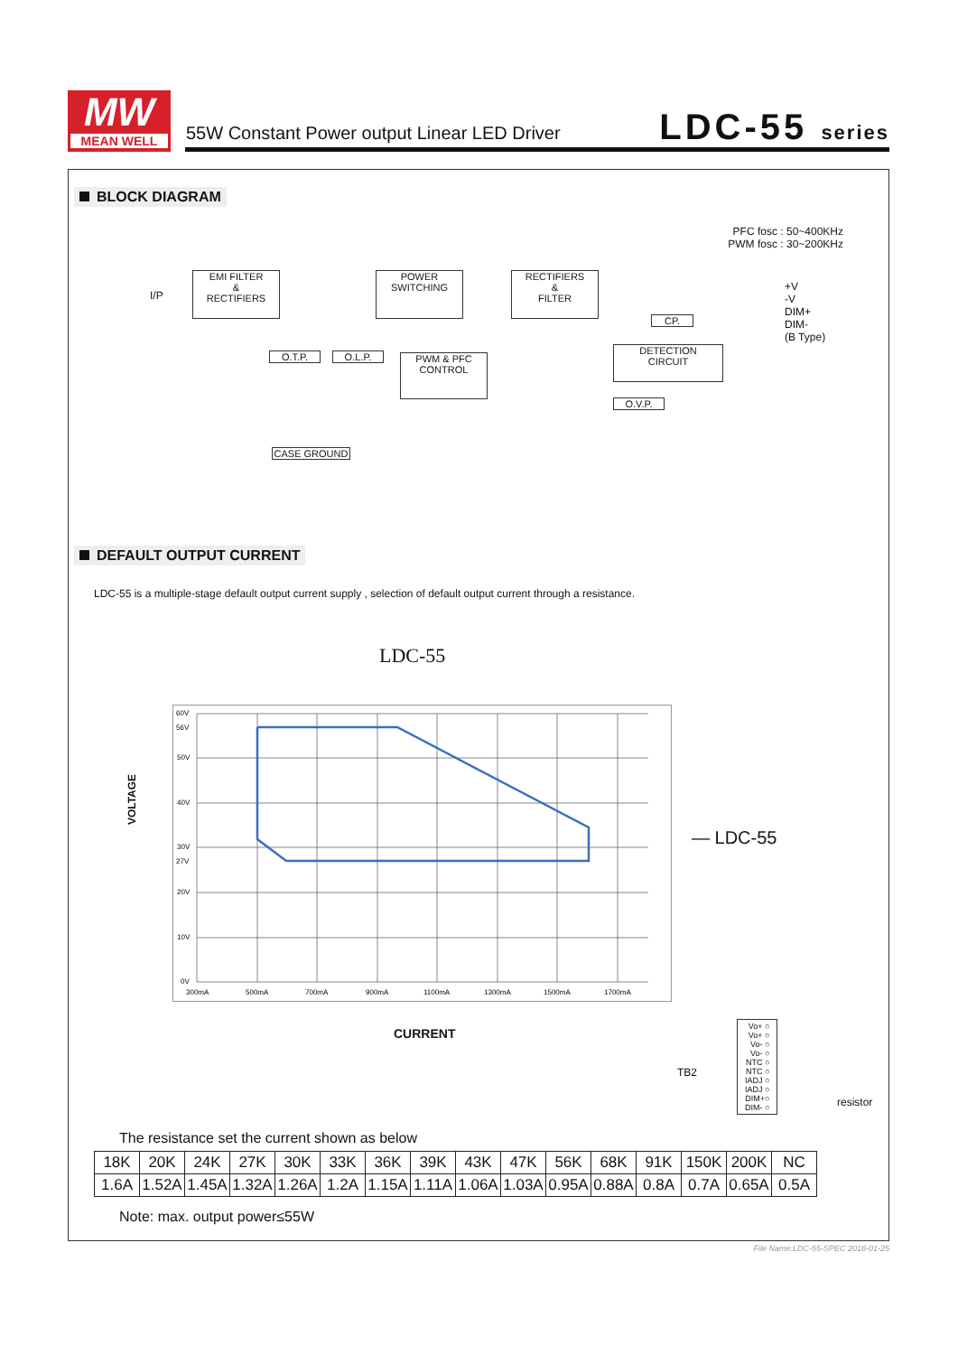MW
MEAN WELL
55W Constant Power output Linear LED Driver
LDC-55 series
BLOCK DIAGRAM
PFC fosc : 50~400KHz
PWM fosc : 30~200KHz
I/P
EMI FILTER
&
RECTIFIERS
POWER
SWITCHING
RECTIFIERS
&
FILTER
+V
-V
DIM+
DIM-
(B Type)
CP.
O.T.P. O.L.P.
PWM & PFC
CONTROL
DETECTION
CIRCUIT
O.V.P.
CASE GROUND
DEFAULT OUTPUT CURRENT
LDC-55 is a multiple-stage default output current supply , selection of default output current through a resistance.
LDC-55
VOLTAGE
60V
56V
50V
40V
30V
27V
20V
10V
0V
300mA
500mA
700mA
900mA
1100mA
1300mA
1500mA
1700mA
— LDC-55
CURRENT
TB2
Vo+ ○
Vo+ ○
Vo- ○
Vo- ○
NTC ○
NTC ○
IADJ ○
IADJ ○
DIM+○
DIM- ○
resistor
The resistance set the current shown as below
| 18K | 20K | 24K | 27K | 30K | 33K | 36K | 39K | 43K | 47K | 56K | 68K | 91K | 150K | 200K | NC |
| 1.6A | 1.52A | 1.45A | 1.32A | 1.26A | 1.2A | 1.15A | 1.11A | 1.06A | 1.03A | 0.95A | 0.88A | 0.8A | 0.7A | 0.65A | 0.5A |
Note: max. output power≤55W
File Name:LDC-55-SPEC 2018-01-25